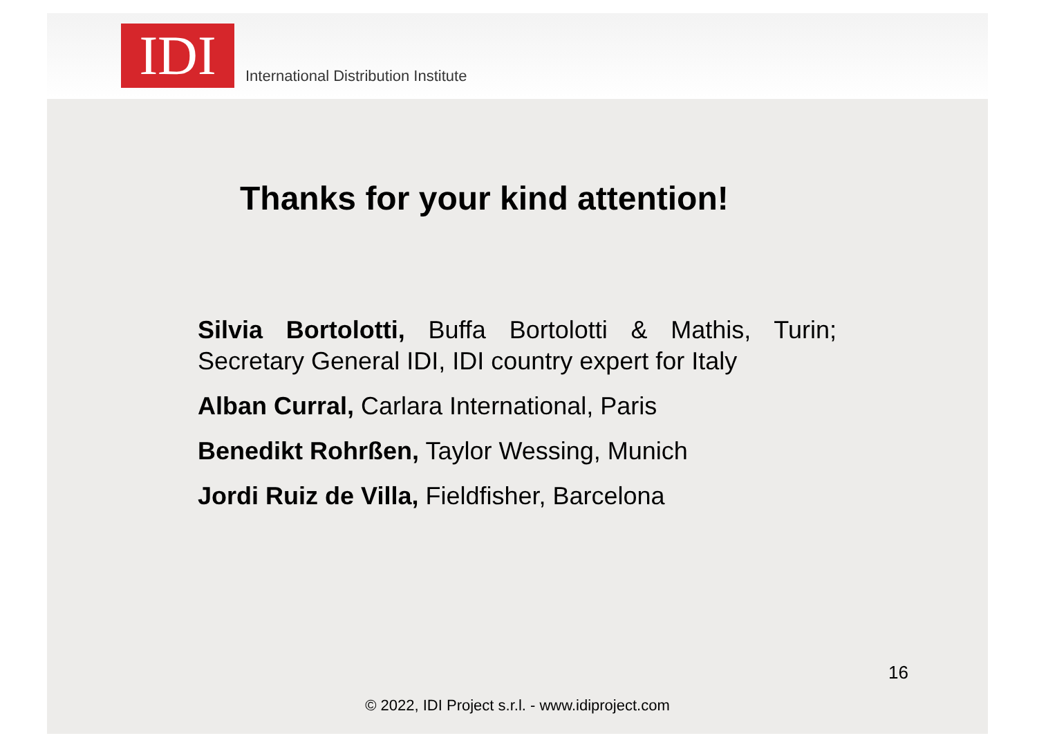IDI
International Distribution Institute
Thanks for your kind attention!
Silvia Bortolotti, Buffa Bortolotti & Mathis, Turin; Secretary General IDI, IDI country expert for Italy
Alban Curral, Carlara International, Paris
Benedikt Rohrßen, Taylor Wessing, Munich
Jordi Ruiz de Villa, Fieldfisher, Barcelona
16
© 2022, IDI Project s.r.l. - www.idiproject.com